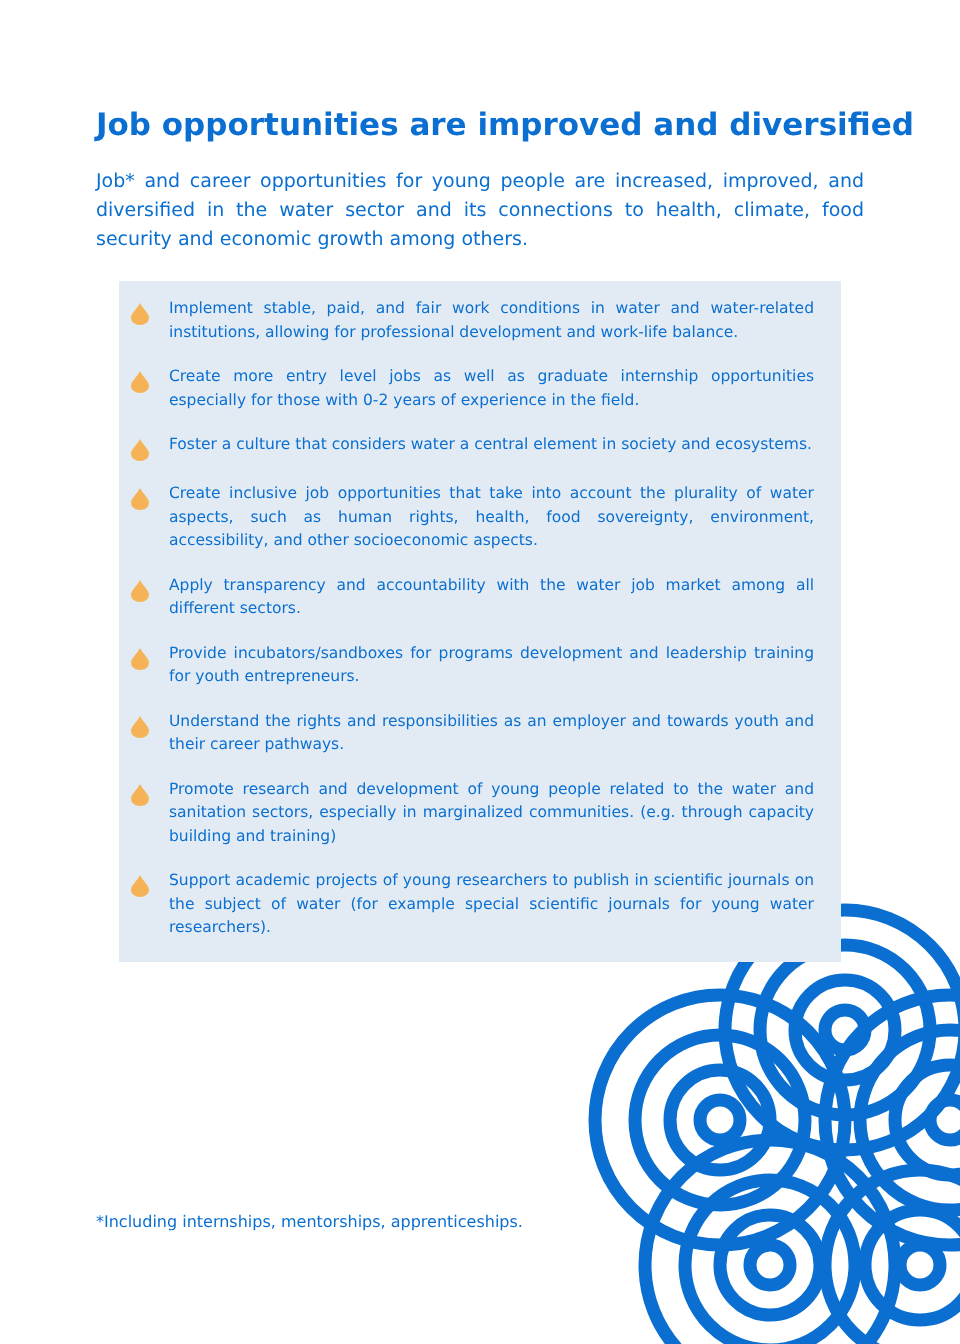Job opportunities are improved and diversified
Job* and career opportunities for young people are increased, improved, and diversified in the water sector and its connections to health, climate, food security and economic growth among others.
Implement stable, paid, and fair work conditions in water and water-related institutions, allowing for professional development and work-life balance.
Create more entry level jobs as well as graduate internship opportunities especially for those with 0-2 years of experience in the field.
Foster a culture that considers water a central element in society and ecosystems.
Create inclusive job opportunities that take into account the plurality of water aspects, such as human rights, health, food sovereignty, environment, accessibility, and other socioeconomic aspects.
Apply transparency and accountability with the water job market among all different sectors.
Provide incubators/sandboxes for programs development and leadership training for youth entrepreneurs.
Understand the rights and responsibilities as an employer and towards youth and their career pathways.
Promote research and development of young people related to the water and sanitation sectors, especially in marginalized communities. (e.g. through capacity building and training)
Support academic projects of young researchers to publish in scientific journals on the subject of water (for example special scientific journals for young water researchers).
*Including internships, mentorships, apprenticeships.